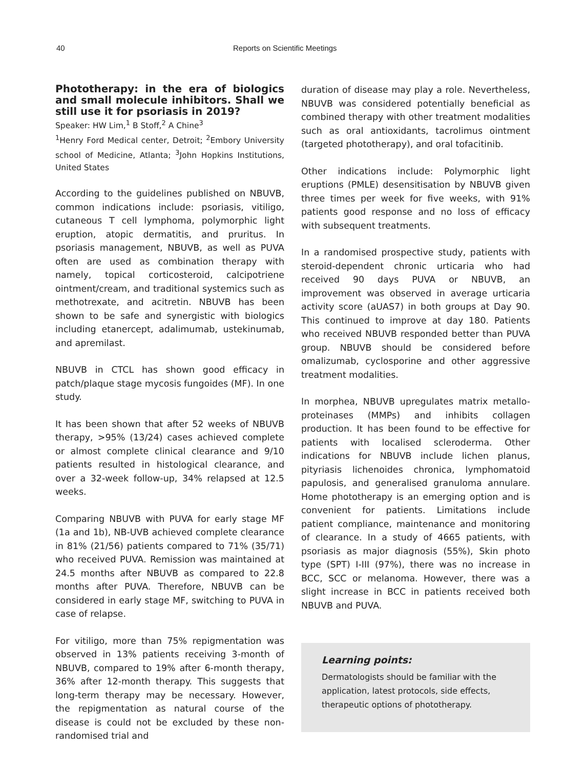40 Reports on Scientific Meetings
Phototherapy: in the era of biologics and small molecule inhibitors. Shall we still use it for psoriasis in 2019?
Speaker: HW Lim,<sup>1</sup> B Stoff,<sup>2</sup> A Chine<sup>3</sup>
<sup>1</sup> Henry Ford Medical center, Detroit; <sup>2</sup>Embory University school of Medicine, Atlanta; <sup>3</sup>John Hopkins Institutions, United States
According to the guidelines published on NBUVB, common indications include: psoriasis, vitiligo, cutaneous T cell lymphoma, polymorphic light eruption, atopic dermatitis, and pruritus. In psoriasis management, NBUVB, as well as PUVA often are used as combination therapy with namely, topical corticosteroid, calcipotriene ointment/cream, and traditional systemics such as methotrexate, and acitretin. NBUVB has been shown to be safe and synergistic with biologics including etanercept, adalimumab, ustekinumab, and apremilast.
NBUVB in CTCL has shown good efficacy in patch/plaque stage mycosis fungoides (MF). In one study.
It has been shown that after 52 weeks of NBUVB therapy, >95% (13/24) cases achieved complete or almost complete clinical clearance and 9/10 patients resulted in histological clearance, and over a 32-week follow-up, 34% relapsed at 12.5 weeks.
Comparing NBUVB with PUVA for early stage MF (1a and 1b), NB-UVB achieved complete clearance in 81% (21/56) patients compared to 71% (35/71) who received PUVA. Remission was maintained at 24.5 months after NBUVB as compared to 22.8 months after PUVA. Therefore, NBUVB can be considered in early stage MF, switching to PUVA in case of relapse.
For vitiligo, more than 75% repigmentation was observed in 13% patients receiving 3-month of NBUVB, compared to 19% after 6-month therapy, 36% after 12-month therapy. This suggests that long-term therapy may be necessary. However, the repigmentation as natural course of the disease is could not be excluded by these non-randomised trial and
duration of disease may play a role. Nevertheless, NBUVB was considered potentially beneficial as combined therapy with other treatment modalities such as oral antioxidants, tacrolimus ointment (targeted phototherapy), and oral tofacitinib.
Other indications include: Polymorphic light eruptions (PMLE) desensitisation by NBUVB given three times per week for five weeks, with 91% patients good response and no loss of efficacy with subsequent treatments.
In a randomised prospective study, patients with steroid-dependent chronic urticaria who had received 90 days PUVA or NBUVB, an improvement was observed in average urticaria activity score (aUAS7) in both groups at Day 90. This continued to improve at day 180. Patients who received NBUVB responded better than PUVA group. NBUVB should be considered before omalizumab, cyclosporine and other aggressive treatment modalities.
In morphea, NBUVB upregulates matrix metallo-proteinases (MMPs) and inhibits collagen production. It has been found to be effective for patients with localised scleroderma. Other indications for NBUVB include lichen planus, pityriasis lichenoides chronica, lymphomatoid papulosis, and generalised granuloma annulare. Home phototherapy is an emerging option and is convenient for patients. Limitations include patient compliance, maintenance and monitoring of clearance. In a study of 4665 patients, with psoriasis as major diagnosis (55%), Skin photo type (SPT) I-III (97%), there was no increase in BCC, SCC or melanoma. However, there was a slight increase in BCC in patients received both NBUVB and PUVA.
Learning points:
Dermatologists should be familiar with the application, latest protocols, side effects, therapeutic options of phototherapy.